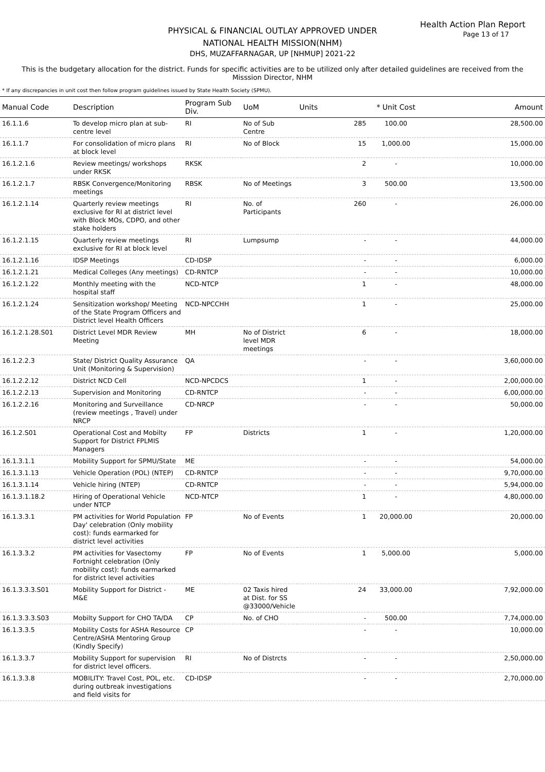Health Action Plan Report
Page 13 of 17
PHYSICAL & FINANCIAL OUTLAY APPROVED UNDER
NATIONAL HEALTH MISSION(NHM)
DHS, MUZAFFARNAGAR, UP [NHMUP] 2021-22
This is the budgetary allocation for the district. Funds for specific activities are to be utilized only after detailed guidelines are received from the Misssion Director, NHM
* If any discrepancies in unit cost then follow program guidelines issued by State Health Society (SPMU).
| Manual Code | Description | Program Sub Div. | UoM | Units | * Unit Cost | Amount |
| --- | --- | --- | --- | --- | --- | --- |
| 16.1.1.6 | To develop micro plan at sub-centre level | RI | No of Sub Centre | 285 | 100.00 | 28,500.00 |
| 16.1.1.7 | For consolidation of micro plans at block level | RI | No of Block | 15 | 1,000.00 | 15,000.00 |
| 16.1.2.1.6 | Review meetings/ workshops under RKSK | RKSK | | 2 | - | 10,000.00 |
| 16.1.2.1.7 | RBSK Convergence/Monitoring meetings | RBSK | No of Meetings | 3 | 500.00 | 13,500.00 |
| 16.1.2.1.14 | Quarterly review meetings exclusive for RI at district level with Block MOs, CDPO, and other stake holders | RI | No. of Participants | 260 | - | 26,000.00 |
| 16.1.2.1.15 | Quarterly review meetings exclusive for RI at block level | RI | Lumpsump | - | - | 44,000.00 |
| 16.1.2.1.16 | IDSP Meetings | CD-IDSP | | - | - | 6,000.00 |
| 16.1.2.1.21 | Medical Colleges (Any meetings) | CD-RNTCP | | - | - | 10,000.00 |
| 16.1.2.1.22 | Monthly meeting with the hospital staff | NCD-NTCP | | 1 | - | 48,000.00 |
| 16.1.2.1.24 | Sensitization workshop/ Meeting of the State Program Officers and District level Health Officers | NCD-NPCCHH | | 1 | - | 25,000.00 |
| 16.1.2.1.28.S01 | District Level MDR Review Meeting | MH | No of District level MDR meetings | 6 | - | 18,000.00 |
| 16.1.2.2.3 | State/ District Quality Assurance Unit (Monitoring & Supervision) | QA | | - | - | 3,60,000.00 |
| 16.1.2.2.12 | District NCD Cell | NCD-NPCDCS | | 1 | - | 2,00,000.00 |
| 16.1.2.2.13 | Supervision and Monitoring | CD-RNTCP | | - | - | 6,00,000.00 |
| 16.1.2.2.16 | Monitoring and Surveillance (review meetings , Travel) under NRCP | CD-NRCP | | - | - | 50,000.00 |
| 16.1.2.S01 | Operational Cost and Mobilty Support for District FPLMIS Managers | FP | Districts | 1 | - | 1,20,000.00 |
| 16.1.3.1.1 | Mobility Support for SPMU/State | ME | | - | - | 54,000.00 |
| 16.1.3.1.13 | Vehicle Operation (POL) (NTEP) | CD-RNTCP | | - | - | 9,70,000.00 |
| 16.1.3.1.14 | Vehicle hiring (NTEP) | CD-RNTCP | | - | - | 5,94,000.00 |
| 16.1.3.1.18.2 | Hiring of Operational Vehicle under NTCP | NCD-NTCP | | 1 | - | 4,80,000.00 |
| 16.1.3.3.1 | PM activities for World Population Day' celebration (Only mobility cost): funds earmarked for district level activities | FP | No of Events | 1 | 20,000.00 | 20,000.00 |
| 16.1.3.3.2 | PM activities for Vasectomy Fortnight celebration (Only mobility cost): funds earmarked for district level activities | FP | No of Events | 1 | 5,000.00 | 5,000.00 |
| 16.1.3.3.3.S01 | Mobility Support for District - M&E | ME | 02 Taxis hired at Dist. for SS @33000/Vehicle | 24 | 33,000.00 | 7,92,000.00 |
| 16.1.3.3.3.S03 | Mobilty Support for CHO TA/DA | CP | No. of CHO | - | 500.00 | 7,74,000.00 |
| 16.1.3.3.5 | Mobility Costs for ASHA Resource Centre/ASHA Mentoring Group (Kindly Specify) | CP | | - | - | 10,000.00 |
| 16.1.3.3.7 | Mobility Support for supervision for district level officers. | RI | No of Distrcts | - | - | 2,50,000.00 |
| 16.1.3.3.8 | MOBILITY: Travel Cost, POL, etc. during outbreak investigations and field visits for | CD-IDSP | | - | - | 2,70,000.00 |